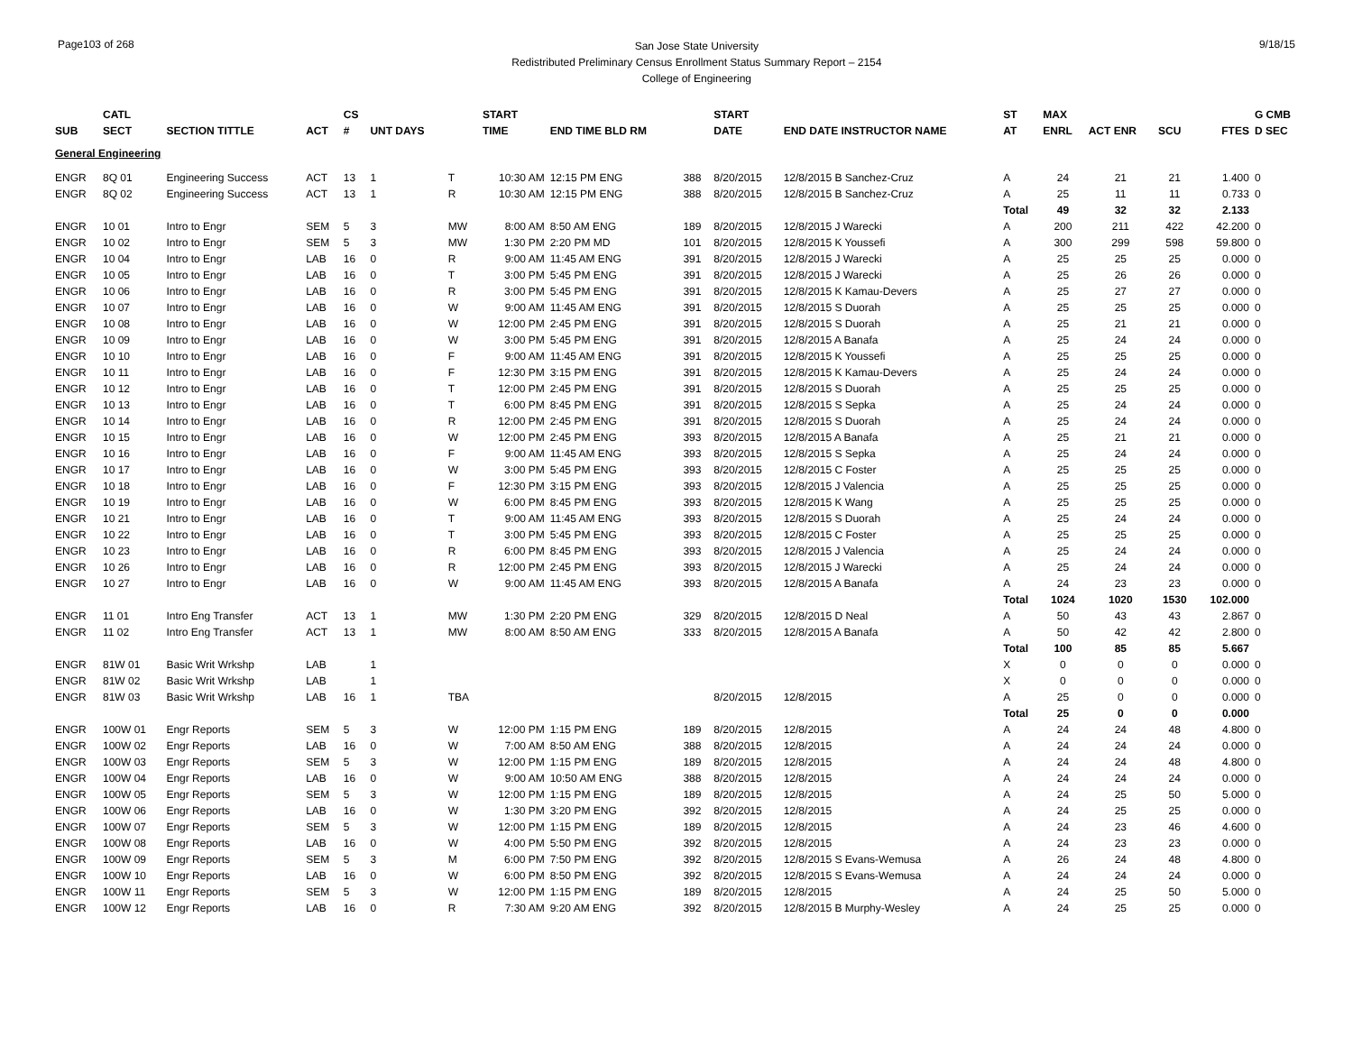Page103 of 268
San Jose State University
Redistributed Preliminary Census Enrollment Status Summary Report – 2154
College of Engineering
9/18/15
| | CATL | | | CS | | | START | | | START | | ST | MAX | | | | G CMB |
| --- | --- | --- | --- | --- | --- | --- | --- | --- | --- | --- | --- | --- | --- | --- | --- | --- | --- |
| SUB | SECT | SECTION TITTLE | ACT | # | UNT DAYS | | TIME | END TIME BLD RM | | DATE | END DATE INSTRUCTOR NAME | AT | ENRL | ACT ENR | SCU | FTES | D SEC |
| General Engineering | | | | | | | | | | | | | | | | | |
| ENGR | 8Q 01 | Engineering Success | ACT | 13 | 1 | T | 10:30 AM | 12:15 PM ENG | 388 | 8/20/2015 | 12/8/2015 B Sanchez-Cruz | A | 24 | 21 | 21 | 1.400 | 0 |
| ENGR | 8Q 02 | Engineering Success | ACT | 13 | 1 | R | 10:30 AM | 12:15 PM ENG | 388 | 8/20/2015 | 12/8/2015 B Sanchez-Cruz | A | 25 | 11 | 11 | 0.733 | 0 |
| | | | | | | | | | | | | Total | 49 | 32 | 32 | 2.133 | |
| ENGR | 10 01 | Intro to Engr | SEM | 5 | 3 | MW | 8:00 AM | 8:50 AM ENG | 189 | 8/20/2015 | 12/8/2015 J Warecki | A | 200 | 211 | 422 | 42.200 | 0 |
| ENGR | 10 02 | Intro to Engr | SEM | 5 | 3 | MW | 1:30 PM | 2:20 PM MD | 101 | 8/20/2015 | 12/8/2015 K Youssefi | A | 300 | 299 | 598 | 59.800 | 0 |
| ENGR | 10 04 | Intro to Engr | LAB | 16 | 0 | R | 9:00 AM | 11:45 AM ENG | 391 | 8/20/2015 | 12/8/2015 J Warecki | A | 25 | 25 | 25 | 0.000 | 0 |
| ENGR | 10 05 | Intro to Engr | LAB | 16 | 0 | T | 3:00 PM | 5:45 PM ENG | 391 | 8/20/2015 | 12/8/2015 J Warecki | A | 25 | 26 | 26 | 0.000 | 0 |
| ENGR | 10 06 | Intro to Engr | LAB | 16 | 0 | R | 3:00 PM | 5:45 PM ENG | 391 | 8/20/2015 | 12/8/2015 K Kamau-Devers | A | 25 | 27 | 27 | 0.000 | 0 |
| ENGR | 10 07 | Intro to Engr | LAB | 16 | 0 | W | 9:00 AM | 11:45 AM ENG | 391 | 8/20/2015 | 12/8/2015 S Duorah | A | 25 | 25 | 25 | 0.000 | 0 |
| ENGR | 10 08 | Intro to Engr | LAB | 16 | 0 | W | 12:00 PM | 2:45 PM ENG | 391 | 8/20/2015 | 12/8/2015 S Duorah | A | 25 | 21 | 21 | 0.000 | 0 |
| ENGR | 10 09 | Intro to Engr | LAB | 16 | 0 | W | 3:00 PM | 5:45 PM ENG | 391 | 8/20/2015 | 12/8/2015 A Banafa | A | 25 | 24 | 24 | 0.000 | 0 |
| ENGR | 10 10 | Intro to Engr | LAB | 16 | 0 | F | 9:00 AM | 11:45 AM ENG | 391 | 8/20/2015 | 12/8/2015 K Youssefi | A | 25 | 25 | 25 | 0.000 | 0 |
| ENGR | 10 11 | Intro to Engr | LAB | 16 | 0 | F | 12:30 PM | 3:15 PM ENG | 391 | 8/20/2015 | 12/8/2015 K Kamau-Devers | A | 25 | 24 | 24 | 0.000 | 0 |
| ENGR | 10 12 | Intro to Engr | LAB | 16 | 0 | T | 12:00 PM | 2:45 PM ENG | 391 | 8/20/2015 | 12/8/2015 S Duorah | A | 25 | 25 | 25 | 0.000 | 0 |
| ENGR | 10 13 | Intro to Engr | LAB | 16 | 0 | T | 6:00 PM | 8:45 PM ENG | 391 | 8/20/2015 | 12/8/2015 S Sepka | A | 25 | 24 | 24 | 0.000 | 0 |
| ENGR | 10 14 | Intro to Engr | LAB | 16 | 0 | R | 12:00 PM | 2:45 PM ENG | 391 | 8/20/2015 | 12/8/2015 S Duorah | A | 25 | 24 | 24 | 0.000 | 0 |
| ENGR | 10 15 | Intro to Engr | LAB | 16 | 0 | W | 12:00 PM | 2:45 PM ENG | 393 | 8/20/2015 | 12/8/2015 A Banafa | A | 25 | 21 | 21 | 0.000 | 0 |
| ENGR | 10 16 | Intro to Engr | LAB | 16 | 0 | F | 9:00 AM | 11:45 AM ENG | 393 | 8/20/2015 | 12/8/2015 S Sepka | A | 25 | 24 | 24 | 0.000 | 0 |
| ENGR | 10 17 | Intro to Engr | LAB | 16 | 0 | W | 3:00 PM | 5:45 PM ENG | 393 | 8/20/2015 | 12/8/2015 C Foster | A | 25 | 25 | 25 | 0.000 | 0 |
| ENGR | 10 18 | Intro to Engr | LAB | 16 | 0 | F | 12:30 PM | 3:15 PM ENG | 393 | 8/20/2015 | 12/8/2015 J Valencia | A | 25 | 25 | 25 | 0.000 | 0 |
| ENGR | 10 19 | Intro to Engr | LAB | 16 | 0 | W | 6:00 PM | 8:45 PM ENG | 393 | 8/20/2015 | 12/8/2015 K Wang | A | 25 | 25 | 25 | 0.000 | 0 |
| ENGR | 10 21 | Intro to Engr | LAB | 16 | 0 | T | 9:00 AM | 11:45 AM ENG | 393 | 8/20/2015 | 12/8/2015 S Duorah | A | 25 | 24 | 24 | 0.000 | 0 |
| ENGR | 10 22 | Intro to Engr | LAB | 16 | 0 | T | 3:00 PM | 5:45 PM ENG | 393 | 8/20/2015 | 12/8/2015 C Foster | A | 25 | 25 | 25 | 0.000 | 0 |
| ENGR | 10 23 | Intro to Engr | LAB | 16 | 0 | R | 6:00 PM | 8:45 PM ENG | 393 | 8/20/2015 | 12/8/2015 J Valencia | A | 25 | 24 | 24 | 0.000 | 0 |
| ENGR | 10 26 | Intro to Engr | LAB | 16 | 0 | R | 12:00 PM | 2:45 PM ENG | 393 | 8/20/2015 | 12/8/2015 J Warecki | A | 25 | 24 | 24 | 0.000 | 0 |
| ENGR | 10 27 | Intro to Engr | LAB | 16 | 0 | W | 9:00 AM | 11:45 AM ENG | 393 | 8/20/2015 | 12/8/2015 A Banafa | A | 24 | 23 | 23 | 0.000 | 0 |
| | | | | | | | | | | | | Total | 1024 | 1020 | 1530 | 102.000 | |
| ENGR | 11 01 | Intro Eng Transfer | ACT | 13 | 1 | MW | 1:30 PM | 2:20 PM ENG | 329 | 8/20/2015 | 12/8/2015 D Neal | A | 50 | 43 | 43 | 2.867 | 0 |
| ENGR | 11 02 | Intro Eng Transfer | ACT | 13 | 1 | MW | 8:00 AM | 8:50 AM ENG | 333 | 8/20/2015 | 12/8/2015 A Banafa | A | 50 | 42 | 42 | 2.800 | 0 |
| | | | | | | | | | | | | Total | 100 | 85 | 85 | 5.667 | |
| ENGR | 81W 01 | Basic Writ Wrkshp | LAB | | 1 | | | | | | | X | 0 | 0 | 0 | 0.000 | 0 |
| ENGR | 81W 02 | Basic Writ Wrkshp | LAB | | 1 | | | | | | | X | 0 | 0 | 0 | 0.000 | 0 |
| ENGR | 81W 03 | Basic Writ Wrkshp | LAB | 16 | 1 | TBA | | | | 8/20/2015 | 12/8/2015 | A | 25 | 0 | 0 | 0.000 | 0 |
| | | | | | | | | | | | | Total | 25 | 0 | 0 | 0.000 | |
| ENGR | 100W 01 | Engr Reports | SEM | 5 | 3 | W | 12:00 PM | 1:15 PM ENG | 189 | 8/20/2015 | 12/8/2015 | A | 24 | 24 | 48 | 4.800 | 0 |
| ENGR | 100W 02 | Engr Reports | LAB | 16 | 0 | W | 7:00 AM | 8:50 AM ENG | 388 | 8/20/2015 | 12/8/2015 | A | 24 | 24 | 24 | 0.000 | 0 |
| ENGR | 100W 03 | Engr Reports | SEM | 5 | 3 | W | 12:00 PM | 1:15 PM ENG | 189 | 8/20/2015 | 12/8/2015 | A | 24 | 24 | 48 | 4.800 | 0 |
| ENGR | 100W 04 | Engr Reports | LAB | 16 | 0 | W | 9:00 AM | 10:50 AM ENG | 388 | 8/20/2015 | 12/8/2015 | A | 24 | 24 | 24 | 0.000 | 0 |
| ENGR | 100W 05 | Engr Reports | SEM | 5 | 3 | W | 12:00 PM | 1:15 PM ENG | 189 | 8/20/2015 | 12/8/2015 | A | 24 | 25 | 50 | 5.000 | 0 |
| ENGR | 100W 06 | Engr Reports | LAB | 16 | 0 | W | 1:30 PM | 3:20 PM ENG | 392 | 8/20/2015 | 12/8/2015 | A | 24 | 25 | 25 | 0.000 | 0 |
| ENGR | 100W 07 | Engr Reports | SEM | 5 | 3 | W | 12:00 PM | 1:15 PM ENG | 189 | 8/20/2015 | 12/8/2015 | A | 24 | 23 | 46 | 4.600 | 0 |
| ENGR | 100W 08 | Engr Reports | LAB | 16 | 0 | W | 4:00 PM | 5:50 PM ENG | 392 | 8/20/2015 | 12/8/2015 | A | 24 | 23 | 23 | 0.000 | 0 |
| ENGR | 100W 09 | Engr Reports | SEM | 5 | 3 | M | 6:00 PM | 7:50 PM ENG | 392 | 8/20/2015 | 12/8/2015 S Evans-Wemusa | A | 26 | 24 | 48 | 4.800 | 0 |
| ENGR | 100W 10 | Engr Reports | LAB | 16 | 0 | W | 6:00 PM | 8:50 PM ENG | 392 | 8/20/2015 | 12/8/2015 S Evans-Wemusa | A | 24 | 24 | 24 | 0.000 | 0 |
| ENGR | 100W 11 | Engr Reports | SEM | 5 | 3 | W | 12:00 PM | 1:15 PM ENG | 189 | 8/20/2015 | 12/8/2015 | A | 24 | 25 | 50 | 5.000 | 0 |
| ENGR | 100W 12 | Engr Reports | LAB | 16 | 0 | R | 7:30 AM | 9:20 AM ENG | 392 | 8/20/2015 | 12/8/2015 B Murphy-Wesley | A | 24 | 25 | 25 | 0.000 | 0 |